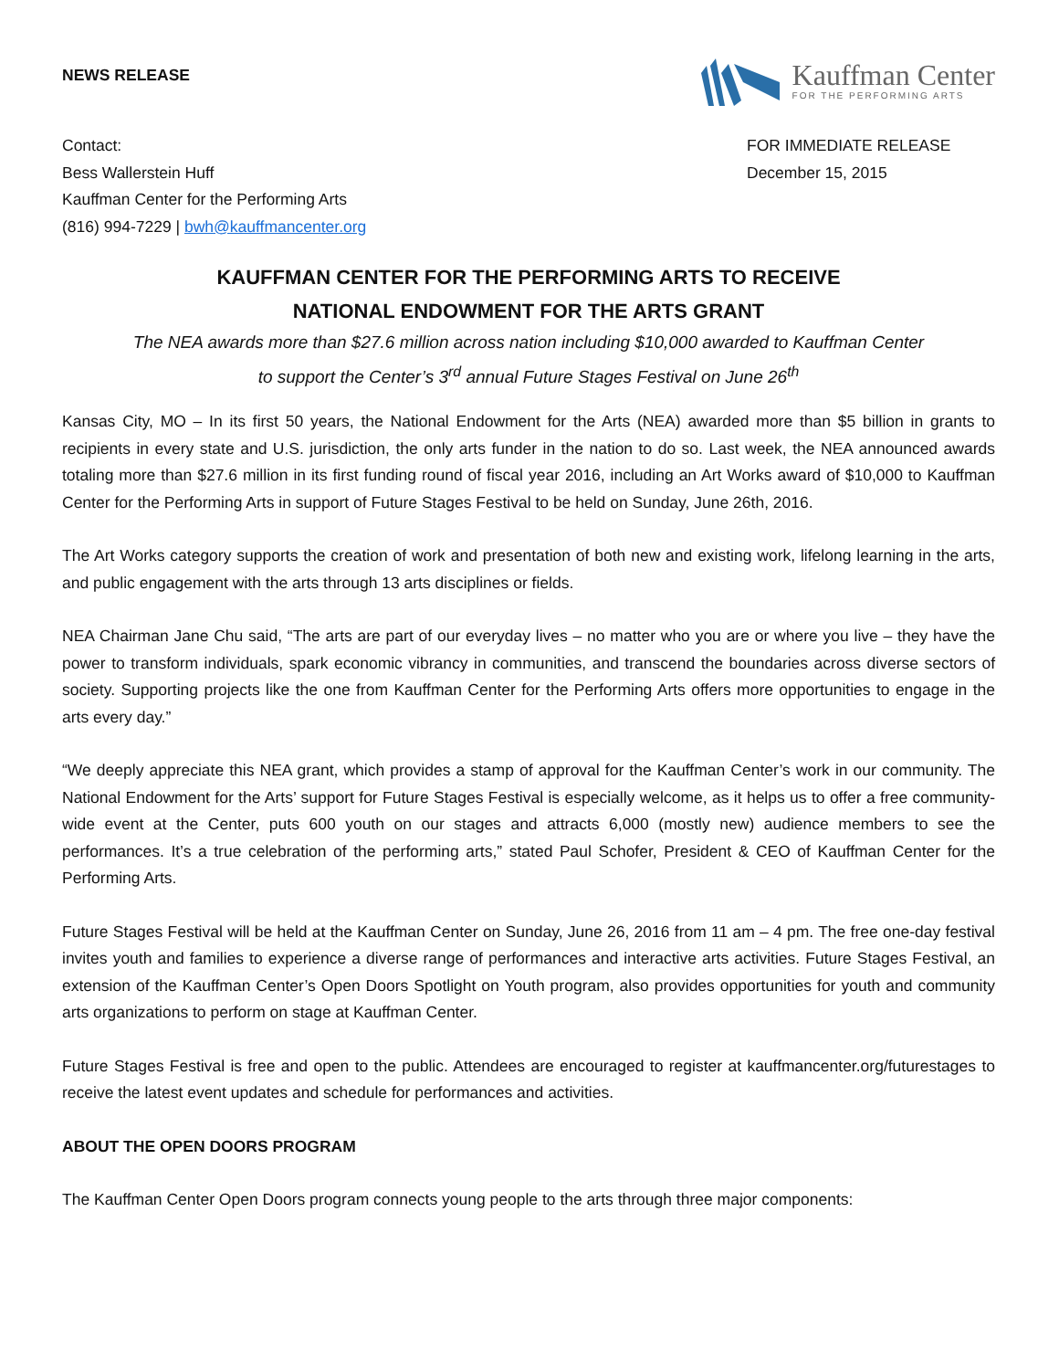NEWS RELEASE
Kauffman Center
FOR THE PERFORMING ARTS
Contact:
Bess Wallerstein Huff
Kauffman Center for the Performing Arts
(816) 994-7229 | bwh@kauffmancenter.org
FOR IMMEDIATE RELEASE
December 15, 2015
KAUFFMAN CENTER FOR THE PERFORMING ARTS TO RECEIVE
NATIONAL ENDOWMENT FOR THE ARTS GRANT
The NEA awards more than $27.6 million across nation including $10,000 awarded to Kauffman Center
to support the Center’s 3<sup>rd</sup> annual Future Stages Festival on June 26<sup>th</sup>
Kansas City, MO – In its first 50 years, the National Endowment for the Arts (NEA) awarded more than $5 billion in grants to recipients in every state and U.S. jurisdiction, the only arts funder in the nation to do so. Last week, the NEA announced awards totaling more than $27.6 million in its first funding round of fiscal year 2016, including an Art Works award of $10,000 to Kauffman Center for the Performing Arts in support of Future Stages Festival to be held on Sunday, June 26th, 2016.
The Art Works category supports the creation of work and presentation of both new and existing work, lifelong learning in the arts, and public engagement with the arts through 13 arts disciplines or fields.
NEA Chairman Jane Chu said, “The arts are part of our everyday lives – no matter who you are or where you live – they have the power to transform individuals, spark economic vibrancy in communities, and transcend the boundaries across diverse sectors of society. Supporting projects like the one from Kauffman Center for the Performing Arts offers more opportunities to engage in the arts every day.”
“We deeply appreciate this NEA grant, which provides a stamp of approval for the Kauffman Center’s work in our community. The National Endowment for the Arts’ support for Future Stages Festival is especially welcome, as it helps us to offer a free community-wide event at the Center, puts 600 youth on our stages and attracts 6,000 (mostly new) audience members to see the performances. It’s a true celebration of the performing arts,” stated Paul Schofer, President & CEO of Kauffman Center for the Performing Arts.
Future Stages Festival will be held at the Kauffman Center on Sunday, June 26, 2016 from 11 am – 4 pm. The free one-day festival invites youth and families to experience a diverse range of performances and interactive arts activities. Future Stages Festival, an extension of the Kauffman Center’s Open Doors Spotlight on Youth program, also provides opportunities for youth and community arts organizations to perform on stage at Kauffman Center.
Future Stages Festival is free and open to the public. Attendees are encouraged to register at kauffmancenter.org/futurestages to receive the latest event updates and schedule for performances and activities.
ABOUT THE OPEN DOORS PROGRAM
The Kauffman Center Open Doors program connects young people to the arts through three major components: